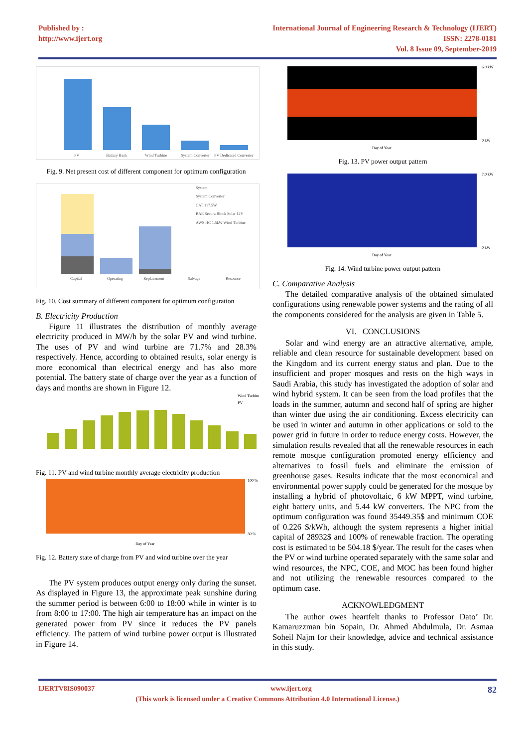Published by :
http://www.ijert.org
International Journal of Engineering Research & Technology (IJERT)
ISSN: 2278-0181
Vol. 8 Issue 09, September-2019
PV
Battary Bank
Wind Turbine
System Converter
PV Dedicated Converter
Fig. 9. Net present cost of different component for optimum configuration
System
System Converter
CAT 117.5W
BAE Secura Block Solar 12V
AWS HC 1.5kW Wind Turbine
Capital
Operating
Replacement
Salvage
Resource
Fig. 10. Cost summary of different component for optimum configuration
B. Electricity Production
Figure 11 illustrates the distribution of monthly average electricity produced in MW/h by the solar PV and wind turbine. The uses of PV and wind turbine are 71.7% and 28.3% respectively. Hence, according to obtained results, solar energy is more economical than electrical energy and has also more potential. The battery state of charge over the year as a function of days and months are shown in Figure 12.
Wind Turbine
PV
Fig. 11. PV and wind turbine monthly average electricity production
100 %
30 %
Day of Year
Fig. 12. Battery state of charge from PV and wind turbine over the year
The PV system produces output energy only during the sunset. As displayed in Figure 13, the approximate peak sunshine during the summer period is between 6:00 to 18:00 while in winter is to from 8:00 to 17:00. The high air temperature has an impact on the generated power from PV since it reduces the PV panels efficiency. The pattern of wind turbine power output is illustrated in Figure 14.
6.0 kW
0 kW
Day of Year
Fig. 13. PV power output pattern
7.0 kW
0 kW
Day of Year
Fig. 14. Wind turbine power output pattern
C. Comparative Analysis
The detailed comparative analysis of the obtained simulated configurations using renewable power systems and the rating of all the components considered for the analysis are given in Table 5.
VI. CONCLUSIONS
Solar and wind energy are an attractive alternative, ample, reliable and clean resource for sustainable development based on the Kingdom and its current energy status and plan. Due to the insufficient and proper mosques and rests on the high ways in Saudi Arabia, this study has investigated the adoption of solar and wind hybrid system. It can be seen from the load profiles that the loads in the summer, autumn and second half of spring are higher than winter due using the air conditioning. Excess electricity can be used in winter and autumn in other applications or sold to the power grid in future in order to reduce energy costs. However, the simulation results revealed that all the renewable resources in each remote mosque configuration promoted energy efficiency and alternatives to fossil fuels and eliminate the emission of greenhouse gases. Results indicate that the most economical and environmental power supply could be generated for the mosque by installing a hybrid of photovoltaic, 6 kW MPPT, wind turbine, eight battery units, and 5.44 kW converters. The NPC from the optimum configuration was found 35449.35$ and minimum COE of 0.226 $/kWh, although the system represents a higher initial capital of 28932$ and 100% of renewable fraction. The operating cost is estimated to be 504.18 $/year. The result for the cases when the PV or wind turbine operated separately with the same solar and wind resources, the NPC, COE, and MOC has been found higher and not utilizing the renewable resources compared to the optimum case.
ACKNOWLEDGMENT
The author owes heartfelt thanks to Professor Dato’ Dr. Kamaruzzman bin Sopain, Dr. Ahmed Abdulmula, Dr. Asmaa Soheil Najm for their knowledge, advice and technical assistance in this study.
IJERTV8IS090037 www.ijert.org 82
(This work is licensed under a Creative Commons Attribution 4.0 International License.)